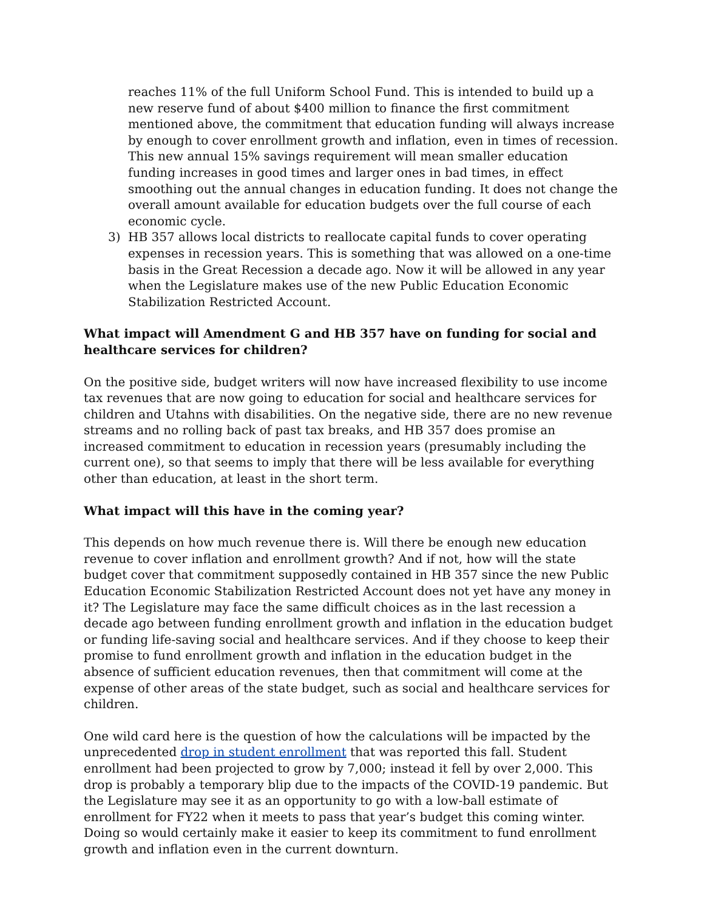reaches 11% of the full Uniform School Fund. This is intended to build up a new reserve fund of about $400 million to finance the first commitment mentioned above, the commitment that education funding will always increase by enough to cover enrollment growth and inflation, even in times of recession. This new annual 15% savings requirement will mean smaller education funding increases in good times and larger ones in bad times, in effect smoothing out the annual changes in education funding. It does not change the overall amount available for education budgets over the full course of each economic cycle.
3) HB 357 allows local districts to reallocate capital funds to cover operating expenses in recession years. This is something that was allowed on a one-time basis in the Great Recession a decade ago. Now it will be allowed in any year when the Legislature makes use of the new Public Education Economic Stabilization Restricted Account.
What impact will Amendment G and HB 357 have on funding for social and healthcare services for children?
On the positive side, budget writers will now have increased flexibility to use income tax revenues that are now going to education for social and healthcare services for children and Utahns with disabilities. On the negative side, there are no new revenue streams and no rolling back of past tax breaks, and HB 357 does promise an increased commitment to education in recession years (presumably including the current one), so that seems to imply that there will be less available for everything other than education, at least in the short term.
What impact will this have in the coming year?
This depends on how much revenue there is. Will there be enough new education revenue to cover inflation and enrollment growth? And if not, how will the state budget cover that commitment supposedly contained in HB 357 since the new Public Education Economic Stabilization Restricted Account does not yet have any money in it? The Legislature may face the same difficult choices as in the last recession a decade ago between funding enrollment growth and inflation in the education budget or funding life-saving social and healthcare services. And if they choose to keep their promise to fund enrollment growth and inflation in the education budget in the absence of sufficient education revenues, then that commitment will come at the expense of other areas of the state budget, such as social and healthcare services for children.
One wild card here is the question of how the calculations will be impacted by the unprecedented drop in student enrollment that was reported this fall. Student enrollment had been projected to grow by 7,000; instead it fell by over 2,000. This drop is probably a temporary blip due to the impacts of the COVID-19 pandemic. But the Legislature may see it as an opportunity to go with a low-ball estimate of enrollment for FY22 when it meets to pass that year’s budget this coming winter. Doing so would certainly make it easier to keep its commitment to fund enrollment growth and inflation even in the current downturn.